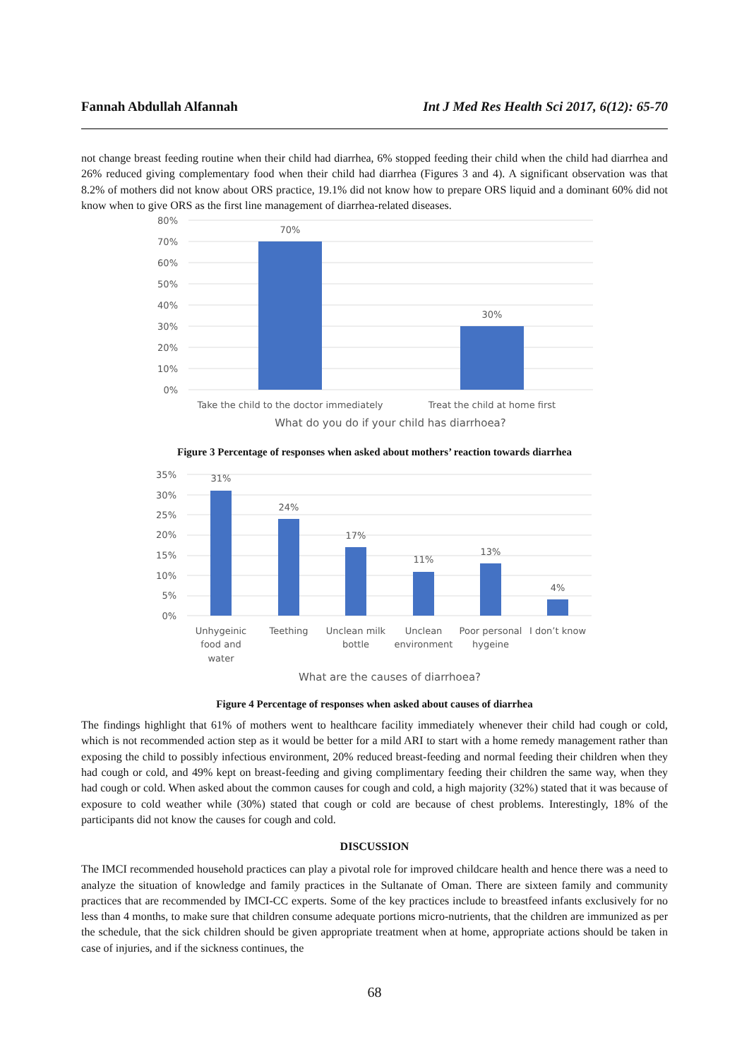Fannah Abdullah Alfannah Int J Med Res Health Sci 2017, 6(12): 65-70
not change breast feeding routine when their child had diarrhea, 6% stopped feeding their child when the child had diarrhea and 26% reduced giving complementary food when their child had diarrhea (Figures 3 and 4). A significant observation was that 8.2% of mothers did not know about ORS practice, 19.1% did not know how to prepare ORS liquid and a dominant 60% did not know when to give ORS as the first line management of diarrhea-related diseases.
80%
70%
60%
50%
40%
30%
20%
10%
0%
70%
30%
Take the child to the doctor immediately
Treat the child at home first
What do you do if your child has diarrhoea?
Figure 3 Percentage of responses when asked about mothers’ reaction towards diarrhea
35%
30%
25%
20%
15%
10%
5%
0%
31%
24%
17%
11%
13%
4%
Unhygeinic
food and
water
Teething
Unclean milk
bottle
Unclean
environment
Poor personal
hygeine
I don’t know
What are the causes of diarrhoea?
Figure 4 Percentage of responses when asked about causes of diarrhea
The findings highlight that 61% of mothers went to healthcare facility immediately whenever their child had cough or cold, which is not recommended action step as it would be better for a mild ARI to start with a home remedy management rather than exposing the child to possibly infectious environment, 20% reduced breast-feeding and normal feeding their children when they had cough or cold, and 49% kept on breast-feeding and giving complimentary feeding their children the same way, when they had cough or cold. When asked about the common causes for cough and cold, a high majority (32%) stated that it was because of exposure to cold weather while (30%) stated that cough or cold are because of chest problems. Interestingly, 18% of the participants did not know the causes for cough and cold.
DISCUSSION
The IMCI recommended household practices can play a pivotal role for improved childcare health and hence there was a need to analyze the situation of knowledge and family practices in the Sultanate of Oman. There are sixteen family and community practices that are recommended by IMCI-CC experts. Some of the key practices include to breastfeed infants exclusively for no less than 4 months, to make sure that children consume adequate portions micro-nutrients, that the children are immunized as per the schedule, that the sick children should be given appropriate treatment when at home, appropriate actions should be taken in case of injuries, and if the sickness continues, the
68